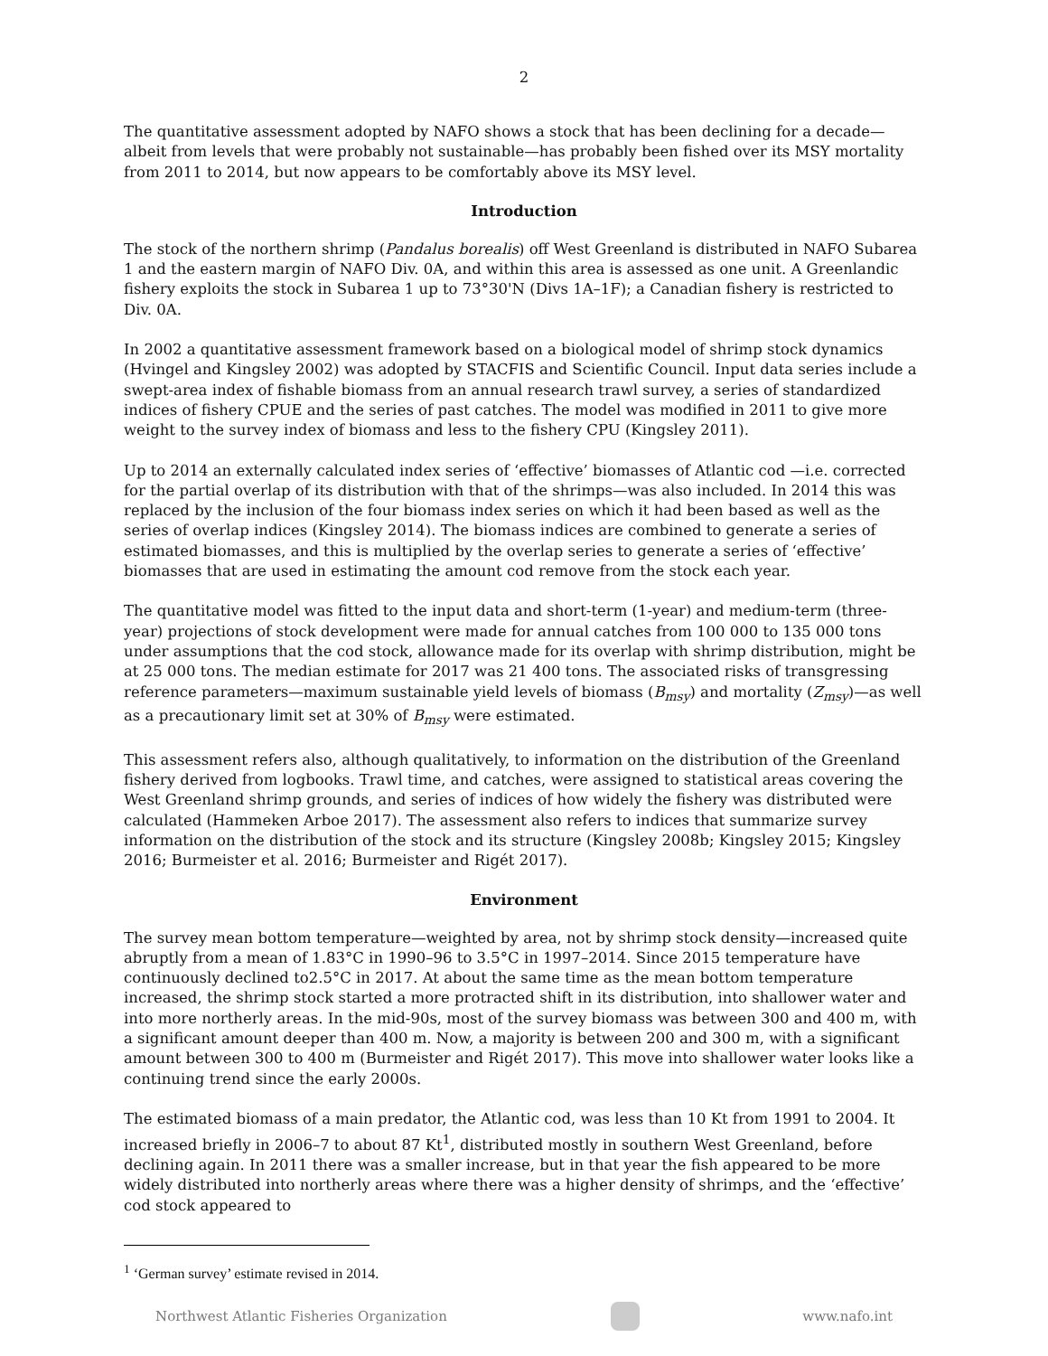2
The quantitative assessment adopted by NAFO shows a stock that has been declining for a decade—albeit from levels that were probably not sustainable—has probably been fished over its MSY mortality from 2011 to 2014, but now appears to be comfortably above its MSY level.
Introduction
The stock of the northern shrimp (Pandalus borealis) off West Greenland is distributed in NAFO Subarea 1 and the eastern margin of NAFO Div. 0A, and within this area is assessed as one unit. A Greenlandic fishery exploits the stock in Subarea 1 up to 73°30'N (Divs 1A–1F); a Canadian fishery is restricted to Div. 0A.
In 2002 a quantitative assessment framework based on a biological model of shrimp stock dynamics (Hvingel and Kingsley 2002) was adopted by STACFIS and Scientific Council. Input data series include a swept-area index of fishable biomass from an annual research trawl survey, a series of standardized indices of fishery CPUE and the series of past catches. The model was modified in 2011 to give more weight to the survey index of biomass and less to the fishery CPU (Kingsley 2011).
Up to 2014 an externally calculated index series of ‘effective’ biomasses of Atlantic cod —i.e. corrected for the partial overlap of its distribution with that of the shrimps—was also included. In 2014 this was replaced by the inclusion of the four biomass index series on which it had been based as well as the series of overlap indices (Kingsley 2014). The biomass indices are combined to generate a series of estimated biomasses, and this is multiplied by the overlap series to generate a series of ‘effective’ biomasses that are used in estimating the amount cod remove from the stock each year.
The quantitative model was fitted to the input data and short-term (1-year) and medium-term (three-year) projections of stock development were made for annual catches from 100 000 to 135 000 tons under assumptions that the cod stock, allowance made for its overlap with shrimp distribution, might be at 25 000 tons. The median estimate for 2017 was 21 400 tons. The associated risks of transgressing reference parameters—maximum sustainable yield levels of biomass (B<sub>msy</sub>) and mortality (Z<sub>msy</sub>)—as well as a precautionary limit set at 30% of B<sub>msy</sub> were estimated.
This assessment refers also, although qualitatively, to information on the distribution of the Greenland fishery derived from logbooks. Trawl time, and catches, were assigned to statistical areas covering the West Greenland shrimp grounds, and series of indices of how widely the fishery was distributed were calculated (Hammeken Arboe 2017). The assessment also refers to indices that summarize survey information on the distribution of the stock and its structure (Kingsley 2008b; Kingsley 2015; Kingsley 2016; Burmeister et al. 2016; Burmeister and Rigét 2017).
Environment
The survey mean bottom temperature—weighted by area, not by shrimp stock density—increased quite abruptly from a mean of 1.83°C in 1990–96 to 3.5°C in 1997–2014. Since 2015 temperature have continuously declined to2.5°C in 2017. At about the same time as the mean bottom temperature increased, the shrimp stock started a more protracted shift in its distribution, into shallower water and into more northerly areas. In the mid-90s, most of the survey biomass was between 300 and 400 m, with a significant amount deeper than 400 m. Now, a majority is between 200 and 300 m, with a significant amount between 300 to 400 m (Burmeister and Rigét 2017). This move into shallower water looks like a continuing trend since the early 2000s.
The estimated biomass of a main predator, the Atlantic cod, was less than 10 Kt from 1991 to 2004. It increased briefly in 2006–7 to about 87 Kt<sup>1</sup>, distributed mostly in southern West Greenland, before declining again. In 2011 there was a smaller increase, but in that year the fish appeared to be more widely distributed into northerly areas where there was a higher density of shrimps, and the ‘effective’ cod stock appeared to
<sup>1</sup> ‘German survey’ estimate revised in 2014.
Northwest Atlantic Fisheries Organization
www.nafo.int